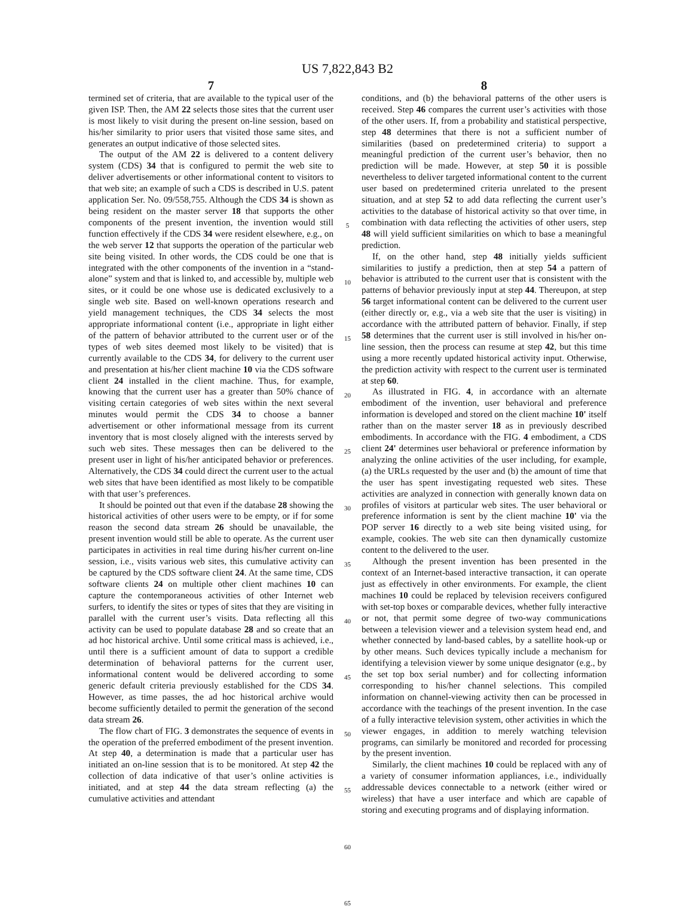US 7,822,843 B2
7
termined set of criteria, that are available to the typical user of the given ISP. Then, the AM 22 selects those sites that the current user is most likely to visit during the present on-line session, based on his/her similarity to prior users that visited those same sites, and generates an output indicative of those selected sites.
The output of the AM 22 is delivered to a content delivery system (CDS) 34 that is configured to permit the web site to deliver advertisements or other informational content to visitors to that web site; an example of such a CDS is described in U.S. patent application Ser. No. 09/558,755. Although the CDS 34 is shown as being resident on the master server 18 that supports the other components of the present invention, the invention would still function effectively if the CDS 34 were resident elsewhere, e.g., on the web server 12 that supports the operation of the particular web site being visited. In other words, the CDS could be one that is integrated with the other components of the invention in a “stand-alone” system and that is linked to, and accessible by, multiple web sites, or it could be one whose use is dedicated exclusively to a single web site. Based on well-known operations research and yield management techniques, the CDS 34 selects the most appropriate informational content (i.e., appropriate in light either of the pattern of behavior attributed to the current user or of the types of web sites deemed most likely to be visited) that is currently available to the CDS 34, for delivery to the current user and presentation at his/her client machine 10 via the CDS software client 24 installed in the client machine. Thus, for example, knowing that the current user has a greater than 50% chance of visiting certain categories of web sites within the next several minutes would permit the CDS 34 to choose a banner advertisement or other informational message from its current inventory that is most closely aligned with the interests served by such web sites. These messages then can be delivered to the present user in light of his/her anticipated behavior or preferences. Alternatively, the CDS 34 could direct the current user to the actual web sites that have been identified as most likely to be compatible with that user’s preferences.
It should be pointed out that even if the database 28 showing the historical activities of other users were to be empty, or if for some reason the second data stream 26 should be unavailable, the present invention would still be able to operate. As the current user participates in activities in real time during his/her current on-line session, i.e., visits various web sites, this cumulative activity can be captured by the CDS software client 24. At the same time, CDS software clients 24 on multiple other client machines 10 can capture the contemporaneous activities of other Internet web surfers, to identify the sites or types of sites that they are visiting in parallel with the current user’s visits. Data reflecting all this activity can be used to populate database 28 and so create that an ad hoc historical archive. Until some critical mass is achieved, i.e., until there is a sufficient amount of data to support a credible determination of behavioral patterns for the current user, informational content would be delivered according to some generic default criteria previously established for the CDS 34. However, as time passes, the ad hoc historical archive would become sufficiently detailed to permit the generation of the second data stream 26.
The flow chart of FIG. 3 demonstrates the sequence of events in the operation of the preferred embodiment of the present invention. At step 40, a determination is made that a particular user has initiated an on-line session that is to be monitored. At step 42 the collection of data indicative of that user’s online activities is initiated, and at step 44 the data stream reflecting (a) the cumulative activities and attendant
5
10
15
20
25
30
35
40
45
50
55
60
65
8
conditions, and (b) the behavioral patterns of the other users is received. Step 46 compares the current user’s activities with those of the other users. If, from a probability and statistical perspective, step 48 determines that there is not a sufficient number of similarities (based on predetermined criteria) to support a meaningful prediction of the current user’s behavior, then no prediction will be made. However, at step 50 it is possible nevertheless to deliver targeted informational content to the current user based on predetermined criteria unrelated to the present situation, and at step 52 to add data reflecting the current user’s activities to the database of historical activity so that over time, in combination with data reflecting the activities of other users, step 48 will yield sufficient similarities on which to base a meaningful prediction.
If, on the other hand, step 48 initially yields sufficient similarities to justify a prediction, then at step 54 a pattern of behavior is attributed to the current user that is consistent with the patterns of behavior previously input at step 44. Thereupon, at step 56 target informational content can be delivered to the current user (either directly or, e.g., via a web site that the user is visiting) in accordance with the attributed pattern of behavior. Finally, if step 58 determines that the current user is still involved in his/her on-line session, then the process can resume at step 42, but this time using a more recently updated historical activity input. Otherwise, the prediction activity with respect to the current user is terminated at step 60.
As illustrated in FIG. 4, in accordance with an alternate embodiment of the invention, user behavioral and preference information is developed and stored on the client machine 10' itself rather than on the master server 18 as in previously described embodiments. In accordance with the FIG. 4 embodiment, a CDS client 24' determines user behavioral or preference information by analyzing the online activities of the user including, for example, (a) the URLs requested by the user and (b) the amount of time that the user has spent investigating requested web sites. These activities are analyzed in connection with generally known data on profiles of visitors at particular web sites. The user behavioral or preference information is sent by the client machine 10' via the POP server 16 directly to a web site being visited using, for example, cookies. The web site can then dynamically customize content to the delivered to the user.
Although the present invention has been presented in the context of an Internet-based interactive transaction, it can operate just as effectively in other environments. For example, the client machines 10 could be replaced by television receivers configured with set-top boxes or comparable devices, whether fully interactive or not, that permit some degree of two-way communications between a television viewer and a television system head end, and whether connected by land-based cables, by a satellite hook-up or by other means. Such devices typically include a mechanism for identifying a television viewer by some unique designator (e.g., by the set top box serial number) and for collecting information corresponding to his/her channel selections. This compiled information on channel-viewing activity then can be processed in accordance with the teachings of the present invention. In the case of a fully interactive television system, other activities in which the viewer engages, in addition to merely watching television programs, can similarly be monitored and recorded for processing by the present invention.
Similarly, the client machines 10 could be replaced with any of a variety of consumer information appliances, i.e., individually addressable devices connectable to a network (either wired or wireless) that have a user interface and which are capable of storing and executing programs and of displaying information.